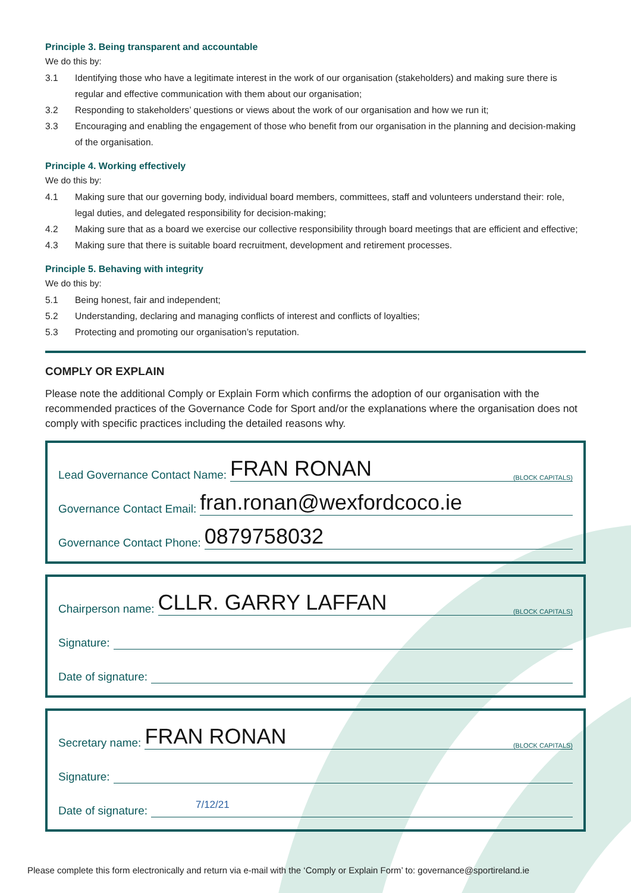Principle 3. Being transparent and accountable
We do this by:
3.1 Identifying those who have a legitimate interest in the work of our organisation (stakeholders) and making sure there is regular and effective communication with them about our organisation;
3.2 Responding to stakeholders’ questions or views about the work of our organisation and how we run it;
3.3 Encouraging and enabling the engagement of those who benefit from our organisation in the planning and decision-making of the organisation.
Principle 4. Working effectively
We do this by:
4.1 Making sure that our governing body, individual board members, committees, staff and volunteers understand their: role, legal duties, and delegated responsibility for decision-making;
4.2 Making sure that as a board we exercise our collective responsibility through board meetings that are efficient and effective;
4.3 Making sure that there is suitable board recruitment, development and retirement processes.
Principle 5. Behaving with integrity
We do this by:
5.1 Being honest, fair and independent;
5.2 Understanding, declaring and managing conflicts of interest and conflicts of loyalties;
5.3 Protecting and promoting our organisation’s reputation.
COMPLY OR EXPLAIN
Please note the additional Comply or Explain Form which confirms the adoption of our organisation with the recommended practices of the Governance Code for Sport and/or the explanations where the organisation does not comply with specific practices including the detailed reasons why.
Lead Governance Contact Name:
FRAN RONAN (BLOCK CAPITALS)
Governance Contact Email:
fran.ronan@wexfordcoco.ie
Governance Contact Phone:
0879758032
Chairperson name:
CLLR. GARRY LAFFAN (BLOCK CAPITALS)
Signature:
Date of signature:
Secretary name:
FRAN RONAN (BLOCK CAPITALS)
Signature:
Date of signature:
7/12/21
Please complete this form electronically and return via e-mail with the ‘Comply or Explain Form’ to: governance@sportireland.ie